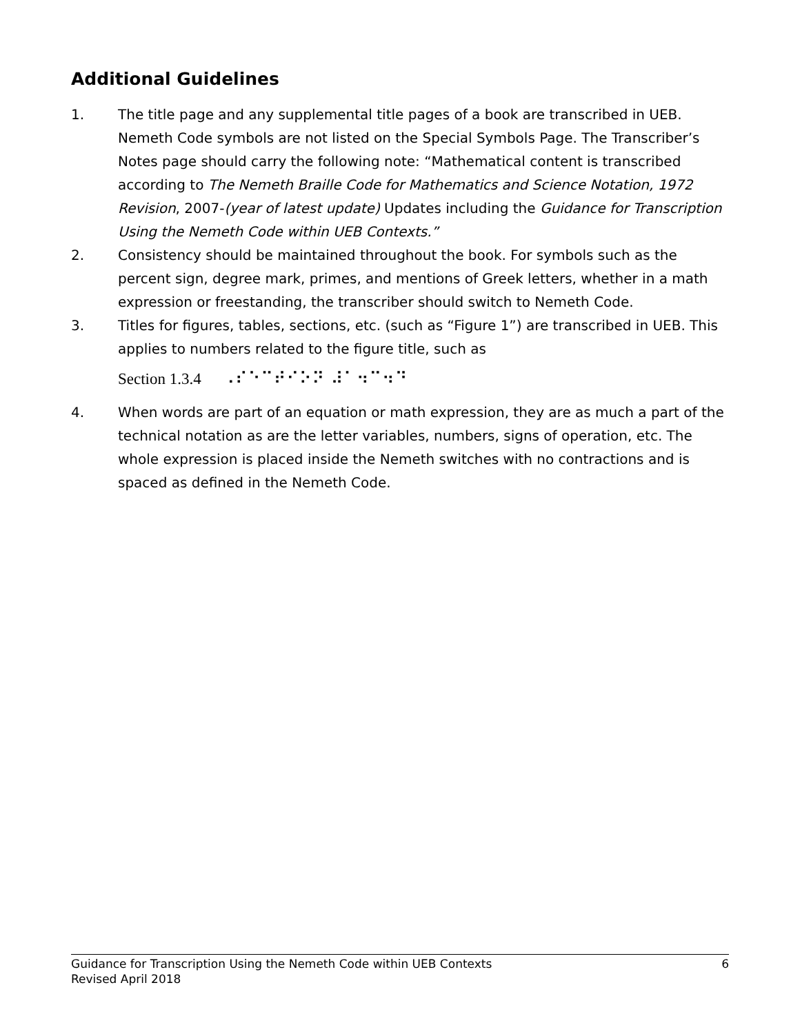Additional Guidelines
1. The title page and any supplemental title pages of a book are transcribed in UEB. Nemeth Code symbols are not listed on the Special Symbols Page. The Transcriber’s Notes page should carry the following note: “Mathematical content is transcribed according to The Nemeth Braille Code for Mathematics and Science Notation, 1972 Revision, 2007-(year of latest update) Updates including the Guidance for Transcription Using the Nemeth Code within UEB Contexts.”
2. Consistency should be maintained throughout the book. For symbols such as the percent sign, degree mark, primes, and mentions of Greek letters, whether in a math expression or freestanding, the transcriber should switch to Nemeth Code.
3. Titles for figures, tables, sections, etc. (such as “Figure 1”) are transcribed in UEB. This applies to numbers related to the figure title, such as
Section 1.3.4 ⠠⠎⠑⠉⠞⠊⠕⠝ ⠼⠁⠲⠉⠲⠙
4. When words are part of an equation or math expression, they are as much a part of the technical notation as are the letter variables, numbers, signs of operation, etc. The whole expression is placed inside the Nemeth switches with no contractions and is spaced as defined in the Nemeth Code.
Guidance for Transcription Using the Nemeth Code within UEB Contexts 6
Revised April 2018